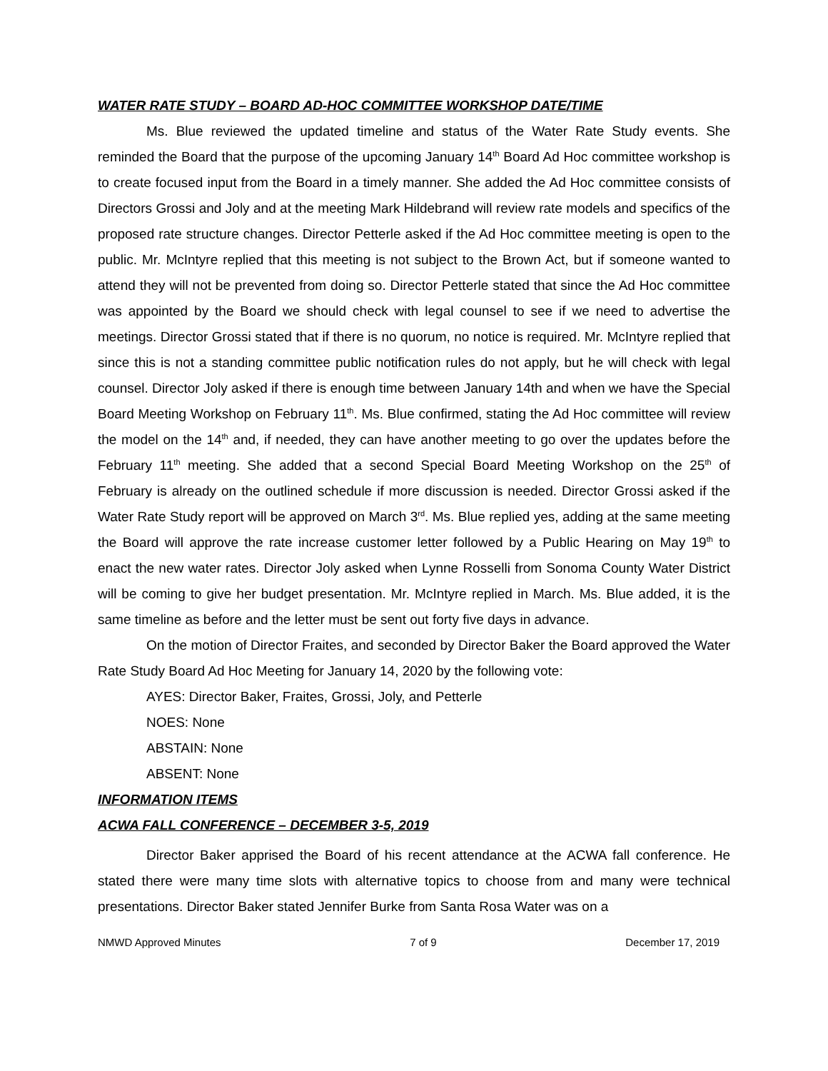WATER RATE STUDY – BOARD AD-HOC COMMITTEE WORKSHOP DATE/TIME
Ms. Blue reviewed the updated timeline and status of the Water Rate Study events. She reminded the Board that the purpose of the upcoming January 14<sup>th</sup> Board Ad Hoc committee workshop is to create focused input from the Board in a timely manner. She added the Ad Hoc committee consists of Directors Grossi and Joly and at the meeting Mark Hildebrand will review rate models and specifics of the proposed rate structure changes. Director Petterle asked if the Ad Hoc committee meeting is open to the public. Mr. McIntyre replied that this meeting is not subject to the Brown Act, but if someone wanted to attend they will not be prevented from doing so. Director Petterle stated that since the Ad Hoc committee was appointed by the Board we should check with legal counsel to see if we need to advertise the meetings. Director Grossi stated that if there is no quorum, no notice is required. Mr. McIntyre replied that since this is not a standing committee public notification rules do not apply, but he will check with legal counsel. Director Joly asked if there is enough time between January 14th and when we have the Special Board Meeting Workshop on February 11<sup>th</sup>. Ms. Blue confirmed, stating the Ad Hoc committee will review the model on the 14<sup>th</sup> and, if needed, they can have another meeting to go over the updates before the February 11<sup>th</sup> meeting. She added that a second Special Board Meeting Workshop on the 25<sup>th</sup> of February is already on the outlined schedule if more discussion is needed. Director Grossi asked if the Water Rate Study report will be approved on March 3<sup>rd</sup>. Ms. Blue replied yes, adding at the same meeting the Board will approve the rate increase customer letter followed by a Public Hearing on May 19<sup>th</sup> to enact the new water rates. Director Joly asked when Lynne Rosselli from Sonoma County Water District will be coming to give her budget presentation. Mr. McIntyre replied in March. Ms. Blue added, it is the same timeline as before and the letter must be sent out forty five days in advance.
On the motion of Director Fraites, and seconded by Director Baker the Board approved the Water Rate Study Board Ad Hoc Meeting for January 14, 2020 by the following vote:
AYES: Director Baker, Fraites, Grossi, Joly, and Petterle
NOES: None
ABSTAIN: None
ABSENT: None
INFORMATION ITEMS
ACWA FALL CONFERENCE – DECEMBER 3-5, 2019
Director Baker apprised the Board of his recent attendance at the ACWA fall conference. He stated there were many time slots with alternative topics to choose from and many were technical presentations. Director Baker stated Jennifer Burke from Santa Rosa Water was on a
NMWD Approved Minutes 7 of 9 December 17, 2019